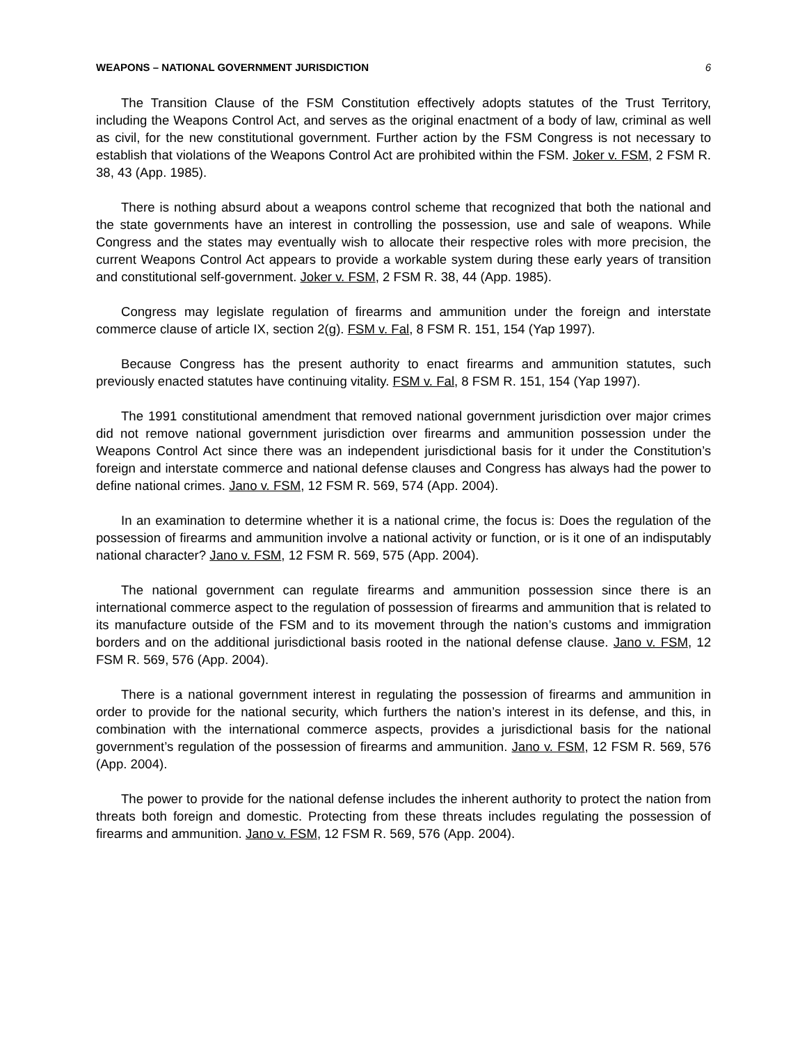WEAPONS – NATIONAL GOVERNMENT JURISDICTION 6
The Transition Clause of the FSM Constitution effectively adopts statutes of the Trust Territory, including the Weapons Control Act, and serves as the original enactment of a body of law, criminal as well as civil, for the new constitutional government. Further action by the FSM Congress is not necessary to establish that violations of the Weapons Control Act are prohibited within the FSM. Joker v. FSM, 2 FSM R. 38, 43 (App. 1985).
There is nothing absurd about a weapons control scheme that recognized that both the national and the state governments have an interest in controlling the possession, use and sale of weapons. While Congress and the states may eventually wish to allocate their respective roles with more precision, the current Weapons Control Act appears to provide a workable system during these early years of transition and constitutional self-government. Joker v. FSM, 2 FSM R. 38, 44 (App. 1985).
Congress may legislate regulation of firearms and ammunition under the foreign and interstate commerce clause of article IX, section 2(g). FSM v. Fal, 8 FSM R. 151, 154 (Yap 1997).
Because Congress has the present authority to enact firearms and ammunition statutes, such previously enacted statutes have continuing vitality. FSM v. Fal, 8 FSM R. 151, 154 (Yap 1997).
The 1991 constitutional amendment that removed national government jurisdiction over major crimes did not remove national government jurisdiction over firearms and ammunition possession under the Weapons Control Act since there was an independent jurisdictional basis for it under the Constitution’s foreign and interstate commerce and national defense clauses and Congress has always had the power to define national crimes. Jano v. FSM, 12 FSM R. 569, 574 (App. 2004).
In an examination to determine whether it is a national crime, the focus is: Does the regulation of the possession of firearms and ammunition involve a national activity or function, or is it one of an indisputably national character? Jano v. FSM, 12 FSM R. 569, 575 (App. 2004).
The national government can regulate firearms and ammunition possession since there is an international commerce aspect to the regulation of possession of firearms and ammunition that is related to its manufacture outside of the FSM and to its movement through the nation’s customs and immigration borders and on the additional jurisdictional basis rooted in the national defense clause. Jano v. FSM, 12 FSM R. 569, 576 (App. 2004).
There is a national government interest in regulating the possession of firearms and ammunition in order to provide for the national security, which furthers the nation’s interest in its defense, and this, in combination with the international commerce aspects, provides a jurisdictional basis for the national government’s regulation of the possession of firearms and ammunition. Jano v. FSM, 12 FSM R. 569, 576 (App. 2004).
The power to provide for the national defense includes the inherent authority to protect the nation from threats both foreign and domestic. Protecting from these threats includes regulating the possession of firearms and ammunition. Jano v. FSM, 12 FSM R. 569, 576 (App. 2004).